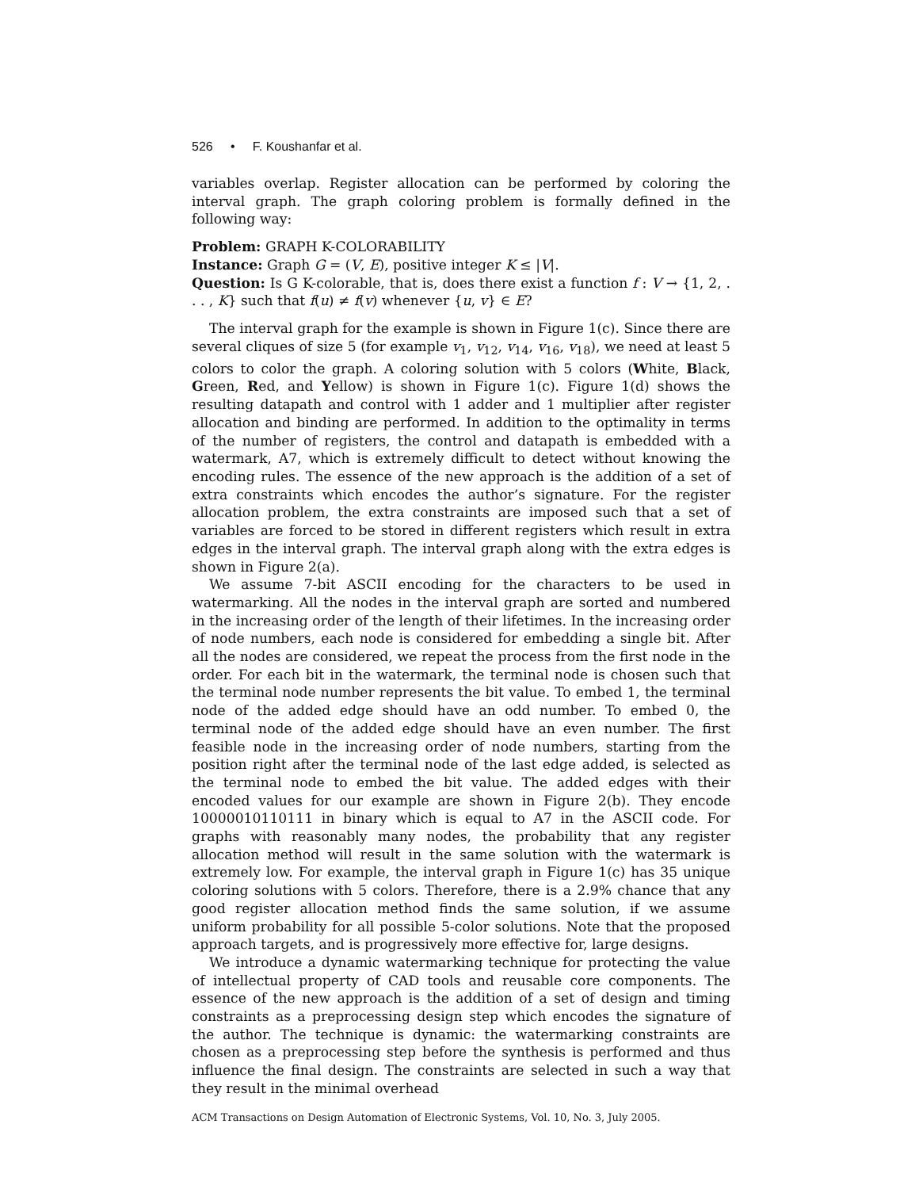526 • F. Koushanfar et al.
variables overlap. Register allocation can be performed by coloring the interval graph. The graph coloring problem is formally defined in the following way:
Problem: GRAPH K-COLORABILITY
Instance: Graph G = (V, E), positive integer K ≤ |V|.
Question: Is G K-colorable, that is, does there exist a function f : V → {1, 2, . . . , K} such that f(u) ≠ f(v) whenever {u, v} ∈ E?
The interval graph for the example is shown in Figure 1(c). Since there are several cliques of size 5 (for example v<sub>1</sub>, v<sub>12</sub>, v<sub>14</sub>, v<sub>16</sub>, v<sub>18</sub>), we need at least 5 colors to color the graph. A coloring solution with 5 colors (White, Black, Green, Red, and Yellow) is shown in Figure 1(c). Figure 1(d) shows the resulting datapath and control with 1 adder and 1 multiplier after register allocation and binding are performed. In addition to the optimality in terms of the number of registers, the control and datapath is embedded with a watermark, A7, which is extremely difficult to detect without knowing the encoding rules. The essence of the new approach is the addition of a set of extra constraints which encodes the author’s signature. For the register allocation problem, the extra constraints are imposed such that a set of variables are forced to be stored in different registers which result in extra edges in the interval graph. The interval graph along with the extra edges is shown in Figure 2(a).
We assume 7-bit ASCII encoding for the characters to be used in watermarking. All the nodes in the interval graph are sorted and numbered in the increasing order of the length of their lifetimes. In the increasing order of node numbers, each node is considered for embedding a single bit. After all the nodes are considered, we repeat the process from the first node in the order. For each bit in the watermark, the terminal node is chosen such that the terminal node number represents the bit value. To embed 1, the terminal node of the added edge should have an odd number. To embed 0, the terminal node of the added edge should have an even number. The first feasible node in the increasing order of node numbers, starting from the position right after the terminal node of the last edge added, is selected as the terminal node to embed the bit value. The added edges with their encoded values for our example are shown in Figure 2(b). They encode 10000010110111 in binary which is equal to A7 in the ASCII code. For graphs with reasonably many nodes, the probability that any register allocation method will result in the same solution with the watermark is extremely low. For example, the interval graph in Figure 1(c) has 35 unique coloring solutions with 5 colors. Therefore, there is a 2.9% chance that any good register allocation method finds the same solution, if we assume uniform probability for all possible 5-color solutions. Note that the proposed approach targets, and is progressively more effective for, large designs.
We introduce a dynamic watermarking technique for protecting the value of intellectual property of CAD tools and reusable core components. The essence of the new approach is the addition of a set of design and timing constraints as a preprocessing design step which encodes the signature of the author. The technique is dynamic: the watermarking constraints are chosen as a preprocessing step before the synthesis is performed and thus influence the final design. The constraints are selected in such a way that they result in the minimal overhead
ACM Transactions on Design Automation of Electronic Systems, Vol. 10, No. 3, July 2005.